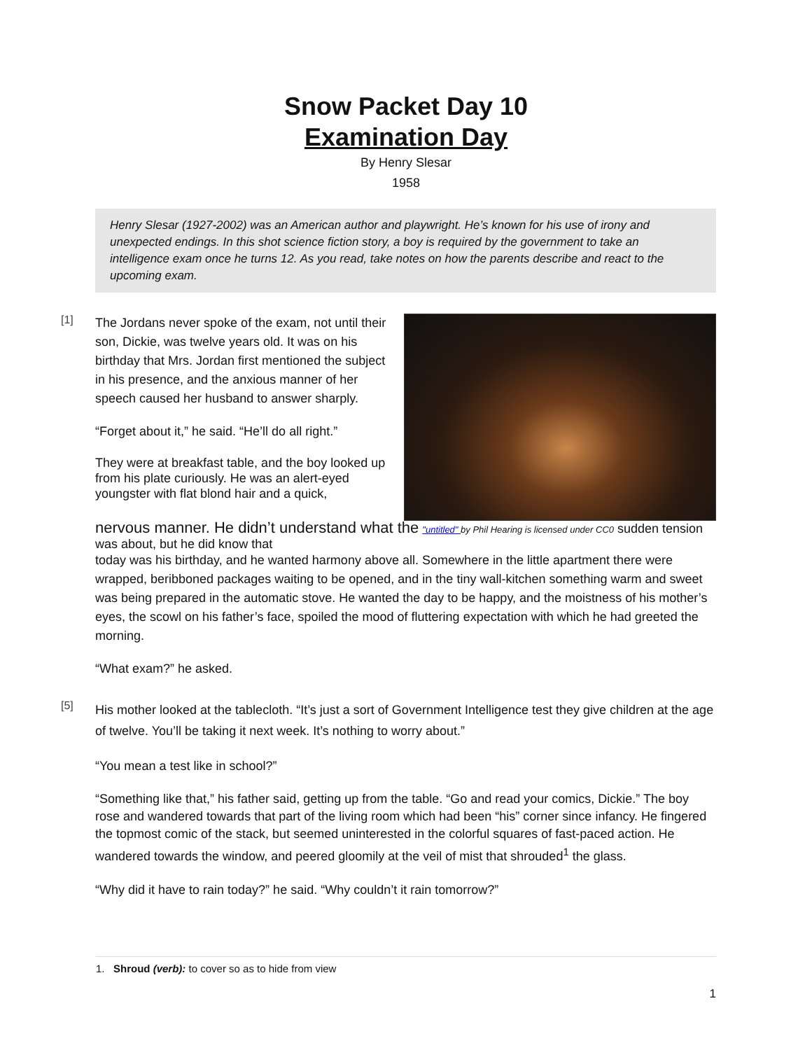Snow Packet Day 10
Examination Day
By Henry Slesar
1958
Henry Slesar (1927-2002) was an American author and playwright. He’s known for his use of irony and unexpected endings. In this shot science fiction story, a boy is required by the government to take an intelligence exam once he turns 12. As you read, take notes on how the parents describe and react to the upcoming exam.
[1]
The Jordans never spoke of the exam, not until their son, Dickie, was twelve years old. It was on his birthday that Mrs. Jordan first mentioned the subject in his presence, and the anxious manner of her speech caused her husband to answer sharply.
“Forget about it,” he said. “He’ll do all right.”
They were at breakfast table, and the boy looked up from his plate curiously. He was an alert-eyed youngster with flat blond hair and a quick,
nervous manner. He didn’t understand what the "untitled" by Phil Hearing is licensed under CC0 sudden tension was about, but he did know that
today was his birthday, and he wanted harmony above all. Somewhere in the little apartment there were wrapped, beribboned packages waiting to be opened, and in the tiny wall-kitchen something warm and sweet was being prepared in the automatic stove. He wanted the day to be happy, and the moistness of his mother’s eyes, the scowl on his father’s face, spoiled the mood of fluttering expectation with which he had greeted the morning.
“What exam?” he asked.
[5]
His mother looked at the tablecloth. “It’s just a sort of Government Intelligence test they give children at the age of twelve. You’ll be taking it next week. It’s nothing to worry about.”
“You mean a test like in school?”
“Something like that,” his father said, getting up from the table. “Go and read your comics, Dickie.” The boy rose and wandered towards that part of the living room which had been “his” corner since infancy. He fingered the topmost comic of the stack, but seemed uninterested in the colorful squares of fast-paced action. He wandered towards the window, and peered gloomily at the veil of mist that shrouded<sup>1</sup> the glass.
“Why did it have to rain today?” he said. “Why couldn’t it rain tomorrow?”
1. Shroud (verb): to cover so as to hide from view
1